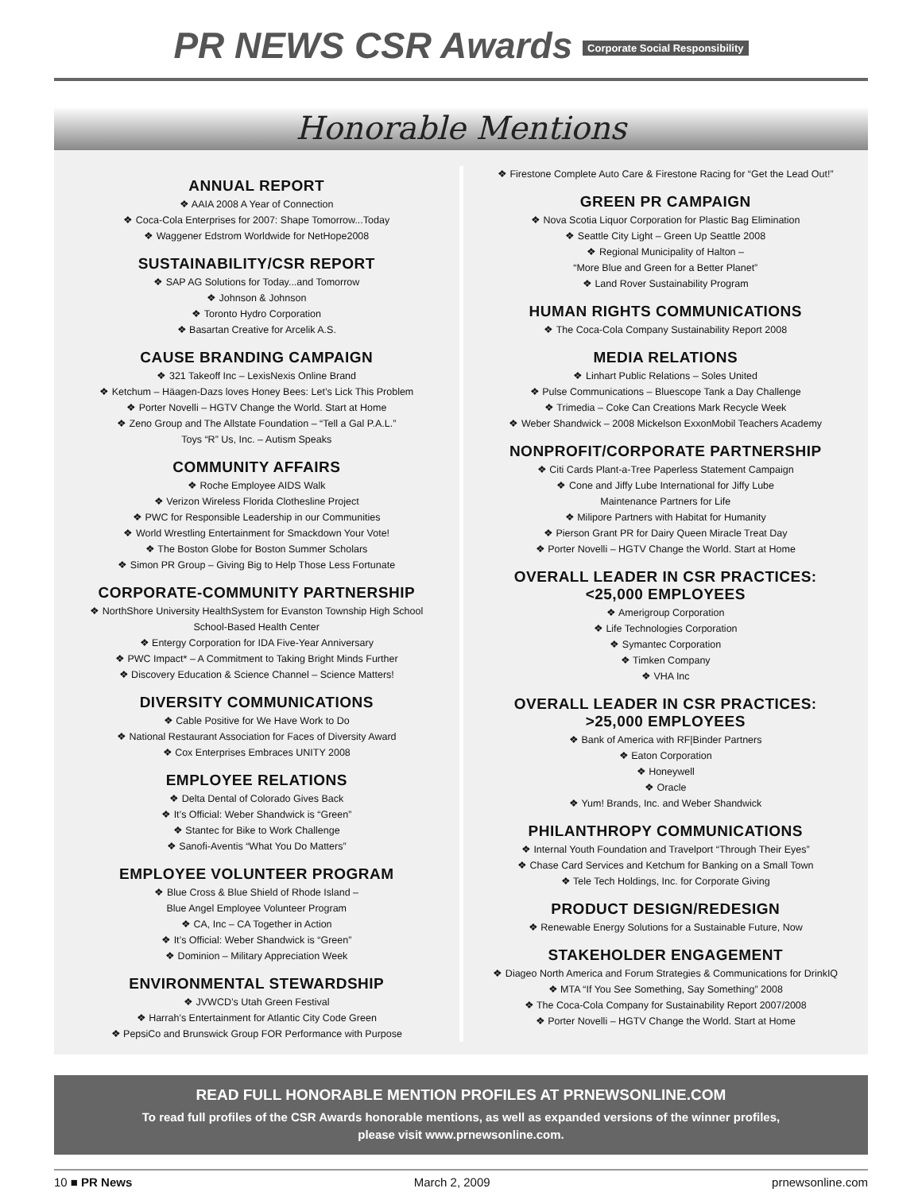PR NEWS CSR Awards Corporate Social Responsibility
Honorable Mentions
ANNUAL REPORT
❖ AAIA 2008 A Year of Connection
❖ Coca-Cola Enterprises for 2007: Shape Tomorrow...Today
❖ Waggener Edstrom Worldwide for NetHope2008
SUSTAINABILITY/CSR REPORT
❖ SAP AG Solutions for Today...and Tomorrow
❖ Johnson & Johnson
❖ Toronto Hydro Corporation
❖ Basartan Creative for Arcelik A.S.
CAUSE BRANDING CAMPAIGN
❖ 321 Takeoff Inc – LexisNexis Online Brand
❖ Ketchum – Häagen-Dazs loves Honey Bees: Let’s Lick This Problem
❖ Porter Novelli – HGTV Change the World. Start at Home
❖ Zeno Group and The Allstate Foundation – “Tell a Gal P.A.L.”
Toys “R” Us, Inc. – Autism Speaks
COMMUNITY AFFAIRS
❖ Roche Employee AIDS Walk
❖ Verizon Wireless Florida Clothesline Project
❖ PWC for Responsible Leadership in our Communities
❖ World Wrestling Entertainment for Smackdown Your Vote!
❖ The Boston Globe for Boston Summer Scholars
❖ Simon PR Group – Giving Big to Help Those Less Fortunate
CORPORATE-COMMUNITY PARTNERSHIP
❖ NorthShore University HealthSystem for Evanston Township High School
School-Based Health Center
❖ Entergy Corporation for IDA Five-Year Anniversary
❖ PWC Impact* – A Commitment to Taking Bright Minds Further
❖ Discovery Education & Science Channel – Science Matters!
DIVERSITY COMMUNICATIONS
❖ Cable Positive for We Have Work to Do
❖ National Restaurant Association for Faces of Diversity Award
❖ Cox Enterprises Embraces UNITY 2008
EMPLOYEE RELATIONS
❖ Delta Dental of Colorado Gives Back
❖ It’s Official: Weber Shandwick is “Green”
❖ Stantec for Bike to Work Challenge
❖ Sanofi-Aventis “What You Do Matters”
EMPLOYEE VOLUNTEER PROGRAM
❖ Blue Cross & Blue Shield of Rhode Island –
Blue Angel Employee Volunteer Program
❖ CA, Inc – CA Together in Action
❖ It’s Official: Weber Shandwick is “Green”
❖ Dominion – Military Appreciation Week
ENVIRONMENTAL STEWARDSHIP
❖ JVWCD’s Utah Green Festival
❖ Harrah’s Entertainment for Atlantic City Code Green
❖ PepsiCo and Brunswick Group FOR Performance with Purpose
❖ Firestone Complete Auto Care & Firestone Racing for “Get the Lead Out!”
GREEN PR CAMPAIGN
❖ Nova Scotia Liquor Corporation for Plastic Bag Elimination
❖ Seattle City Light – Green Up Seattle 2008
❖ Regional Municipality of Halton –
“More Blue and Green for a Better Planet”
❖ Land Rover Sustainability Program
HUMAN RIGHTS COMMUNICATIONS
❖ The Coca-Cola Company Sustainability Report 2008
MEDIA RELATIONS
❖ Linhart Public Relations – Soles United
❖ Pulse Communications – Bluescope Tank a Day Challenge
❖ Trimedia – Coke Can Creations Mark Recycle Week
❖ Weber Shandwick – 2008 Mickelson ExxonMobil Teachers Academy
NONPROFIT/CORPORATE PARTNERSHIP
❖ Citi Cards Plant-a-Tree Paperless Statement Campaign
❖ Cone and Jiffy Lube International for Jiffy Lube
Maintenance Partners for Life
❖ Milipore Partners with Habitat for Humanity
❖ Pierson Grant PR for Dairy Queen Miracle Treat Day
❖ Porter Novelli – HGTV Change the World. Start at Home
OVERALL LEADER IN CSR PRACTICES:
<25,000 EMPLOYEES
❖ Amerigroup Corporation
❖ Life Technologies Corporation
❖ Symantec Corporation
❖ Timken Company
❖ VHA Inc
OVERALL LEADER IN CSR PRACTICES:
>25,000 EMPLOYEES
❖ Bank of America with RF|Binder Partners
❖ Eaton Corporation
❖ Honeywell
❖ Oracle
❖ Yum! Brands, Inc. and Weber Shandwick
PHILANTHROPY COMMUNICATIONS
❖ Internal Youth Foundation and Travelport “Through Their Eyes”
❖ Chase Card Services and Ketchum for Banking on a Small Town
❖ Tele Tech Holdings, Inc. for Corporate Giving
PRODUCT DESIGN/REDESIGN
❖ Renewable Energy Solutions for a Sustainable Future, Now
STAKEHOLDER ENGAGEMENT
❖ Diageo North America and Forum Strategies & Communications for DrinkIQ
❖ MTA “If You See Something, Say Something” 2008
❖ The Coca-Cola Company for Sustainability Report 2007/2008
❖ Porter Novelli – HGTV Change the World. Start at Home
READ FULL HONORABLE MENTION PROFILES AT PRNEWSONLINE.COM
To read full profiles of the CSR Awards honorable mentions, as well as expanded versions of the winner profiles,
please visit www.prnewsonline.com.
10 ■ PR News March 2, 2009 prnewsonline.com